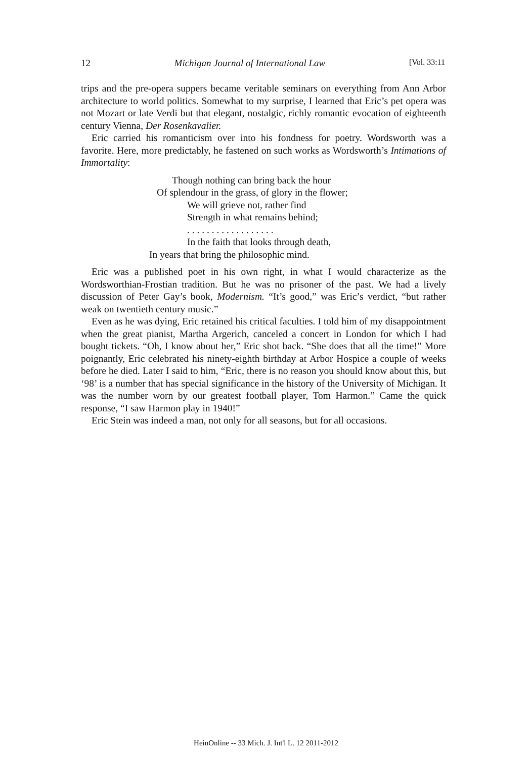12 Michigan Journal of International Law [Vol. 33:11
trips and the pre-opera suppers became veritable seminars on everything from Ann Arbor architecture to world politics. Somewhat to my surprise, I learned that Eric’s pet opera was not Mozart or late Verdi but that elegant, nostalgic, richly romantic evocation of eighteenth century Vienna, Der Rosenkavalier.
Eric carried his romanticism over into his fondness for poetry. Wordsworth was a favorite. Here, more predictably, he fastened on such works as Wordsworth’s Intimations of Immortality:
Though nothing can bring back the hour
Of splendour in the grass, of glory in the flower;
We will grieve not, rather find
Strength in what remains behind;
. . . . . . . . . . . . . . . . . .
In the faith that looks through death,
In years that bring the philosophic mind.
Eric was a published poet in his own right, in what I would characterize as the Wordsworthian-Frostian tradition. But he was no prisoner of the past. We had a lively discussion of Peter Gay’s book, Modernism. “It’s good,” was Eric’s verdict, “but rather weak on twentieth century music.”
Even as he was dying, Eric retained his critical faculties. I told him of my disappointment when the great pianist, Martha Argerich, canceled a concert in London for which I had bought tickets. “Oh, I know about her,” Eric shot back. “She does that all the time!” More poignantly, Eric celebrated his ninety-eighth birthday at Arbor Hospice a couple of weeks before he died. Later I said to him, “Eric, there is no reason you should know about this, but ‘98’ is a number that has special significance in the history of the University of Michigan. It was the number worn by our greatest football player, Tom Harmon.” Came the quick response, “I saw Harmon play in 1940!”
Eric Stein was indeed a man, not only for all seasons, but for all occasions.
HeinOnline -- 33 Mich. J. Int'l L. 12 2011-2012